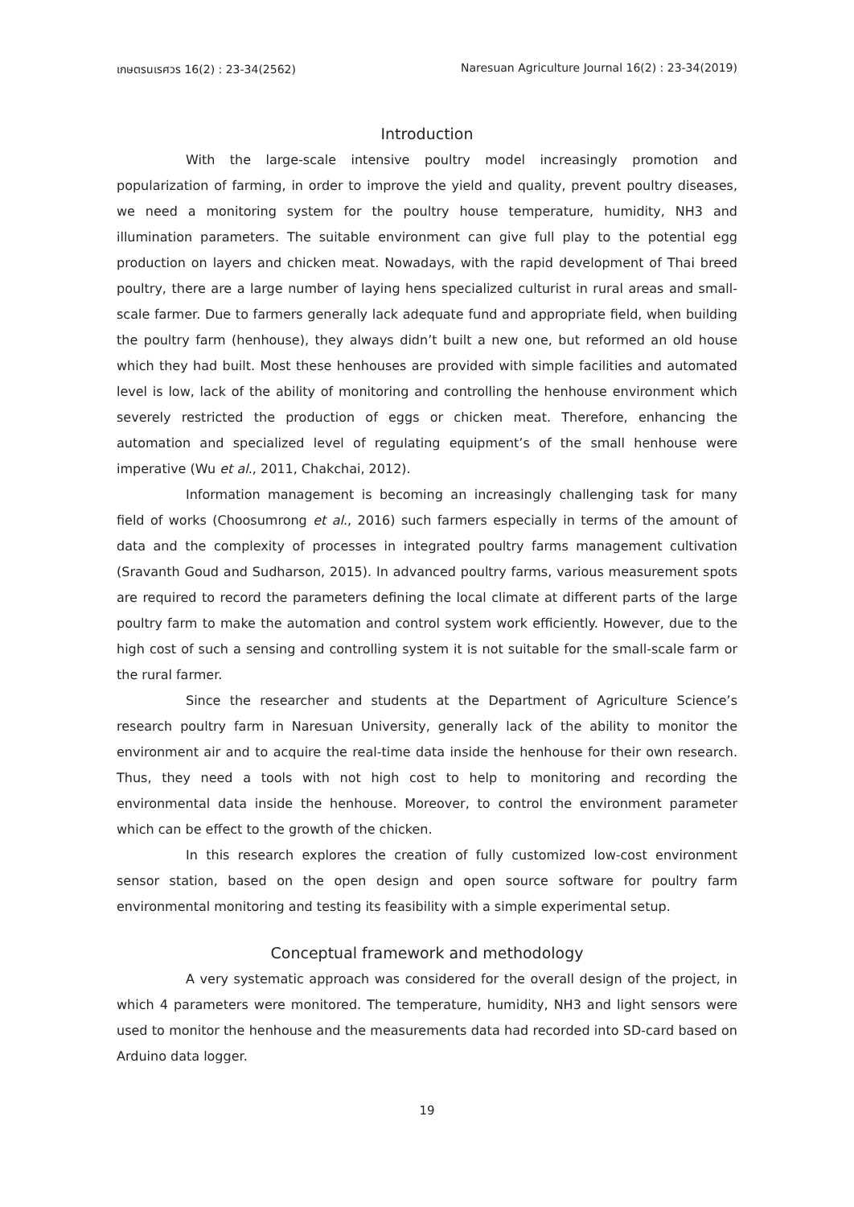เกษตรนเรศวร 16(2) : 23-34(2562) Naresuan Agriculture Journal 16(2) : 23-34(2019)
Introduction
With the large-scale intensive poultry model increasingly promotion and popularization of farming, in order to improve the yield and quality, prevent poultry diseases, we need a monitoring system for the poultry house temperature, humidity, NH3 and illumination parameters. The suitable environment can give full play to the potential egg production on layers and chicken meat. Nowadays, with the rapid development of Thai breed poultry, there are a large number of laying hens specialized culturist in rural areas and small-scale farmer. Due to farmers generally lack adequate fund and appropriate field, when building the poultry farm (henhouse), they always didn’t built a new one, but reformed an old house which they had built. Most these henhouses are provided with simple facilities and automated level is low, lack of the ability of monitoring and controlling the henhouse environment which severely restricted the production of eggs or chicken meat. Therefore, enhancing the automation and specialized level of regulating equipment’s of the small henhouse were imperative (Wu et al., 2011, Chakchai, 2012).
Information management is becoming an increasingly challenging task for many field of works (Choosumrong et al., 2016) such farmers especially in terms of the amount of data and the complexity of processes in integrated poultry farms management cultivation (Sravanth Goud and Sudharson, 2015). In advanced poultry farms, various measurement spots are required to record the parameters defining the local climate at different parts of the large poultry farm to make the automation and control system work efficiently. However, due to the high cost of such a sensing and controlling system it is not suitable for the small-scale farm or the rural farmer.
Since the researcher and students at the Department of Agriculture Science’s research poultry farm in Naresuan University, generally lack of the ability to monitor the environment air and to acquire the real-time data inside the henhouse for their own research. Thus, they need a tools with not high cost to help to monitoring and recording the environmental data inside the henhouse. Moreover, to control the environment parameter which can be effect to the growth of the chicken.
In this research explores the creation of fully customized low-cost environment sensor station, based on the open design and open source software for poultry farm environmental monitoring and testing its feasibility with a simple experimental setup.
Conceptual framework and methodology
A very systematic approach was considered for the overall design of the project, in which 4 parameters were monitored. The temperature, humidity, NH3 and light sensors were used to monitor the henhouse and the measurements data had recorded into SD-card based on Arduino data logger.
19